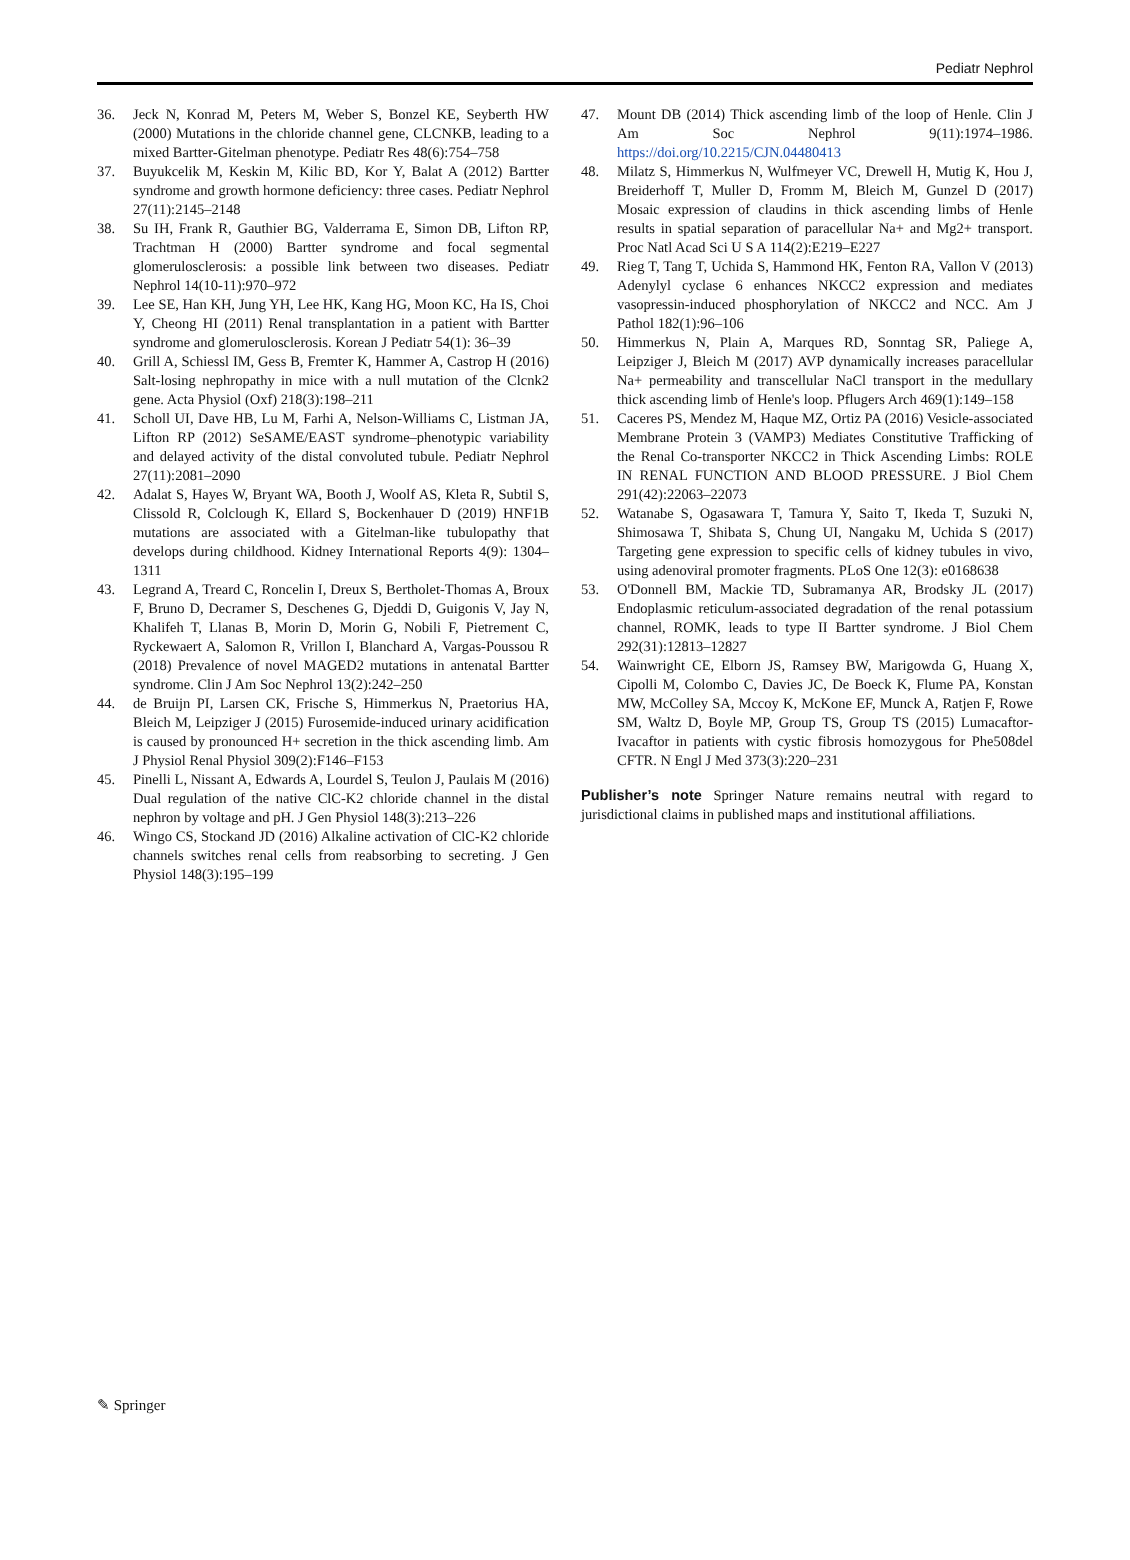Pediatr Nephrol
36. Jeck N, Konrad M, Peters M, Weber S, Bonzel KE, Seyberth HW (2000) Mutations in the chloride channel gene, CLCNKB, leading to a mixed Bartter-Gitelman phenotype. Pediatr Res 48(6):754–758
37. Buyukcelik M, Keskin M, Kilic BD, Kor Y, Balat A (2012) Bartter syndrome and growth hormone deficiency: three cases. Pediatr Nephrol 27(11):2145–2148
38. Su IH, Frank R, Gauthier BG, Valderrama E, Simon DB, Lifton RP, Trachtman H (2000) Bartter syndrome and focal segmental glomerulosclerosis: a possible link between two diseases. Pediatr Nephrol 14(10-11):970–972
39. Lee SE, Han KH, Jung YH, Lee HK, Kang HG, Moon KC, Ha IS, Choi Y, Cheong HI (2011) Renal transplantation in a patient with Bartter syndrome and glomerulosclerosis. Korean J Pediatr 54(1): 36–39
40. Grill A, Schiessl IM, Gess B, Fremter K, Hammer A, Castrop H (2016) Salt-losing nephropathy in mice with a null mutation of the Clcnk2 gene. Acta Physiol (Oxf) 218(3):198–211
41. Scholl UI, Dave HB, Lu M, Farhi A, Nelson-Williams C, Listman JA, Lifton RP (2012) SeSAME/EAST syndrome–phenotypic variability and delayed activity of the distal convoluted tubule. Pediatr Nephrol 27(11):2081–2090
42. Adalat S, Hayes W, Bryant WA, Booth J, Woolf AS, Kleta R, Subtil S, Clissold R, Colclough K, Ellard S, Bockenhauer D (2019) HNF1B mutations are associated with a Gitelman-like tubulopathy that develops during childhood. Kidney International Reports 4(9): 1304–1311
43. Legrand A, Treard C, Roncelin I, Dreux S, Bertholet-Thomas A, Broux F, Bruno D, Decramer S, Deschenes G, Djeddi D, Guigonis V, Jay N, Khalifeh T, Llanas B, Morin D, Morin G, Nobili F, Pietrement C, Ryckewaert A, Salomon R, Vrillon I, Blanchard A, Vargas-Poussou R (2018) Prevalence of novel MAGED2 mutations in antenatal Bartter syndrome. Clin J Am Soc Nephrol 13(2):242–250
44. de Bruijn PI, Larsen CK, Frische S, Himmerkus N, Praetorius HA, Bleich M, Leipziger J (2015) Furosemide-induced urinary acidification is caused by pronounced H+ secretion in the thick ascending limb. Am J Physiol Renal Physiol 309(2):F146–F153
45. Pinelli L, Nissant A, Edwards A, Lourdel S, Teulon J, Paulais M (2016) Dual regulation of the native ClC-K2 chloride channel in the distal nephron by voltage and pH. J Gen Physiol 148(3):213–226
46. Wingo CS, Stockand JD (2016) Alkaline activation of ClC-K2 chloride channels switches renal cells from reabsorbing to secreting. J Gen Physiol 148(3):195–199
47. Mount DB (2014) Thick ascending limb of the loop of Henle. Clin J Am Soc Nephrol 9(11):1974–1986. https://doi.org/10.2215/CJN.04480413
48. Milatz S, Himmerkus N, Wulfmeyer VC, Drewell H, Mutig K, Hou J, Breiderhoff T, Muller D, Fromm M, Bleich M, Gunzel D (2017) Mosaic expression of claudins in thick ascending limbs of Henle results in spatial separation of paracellular Na+ and Mg2+ transport. Proc Natl Acad Sci U S A 114(2):E219–E227
49. Rieg T, Tang T, Uchida S, Hammond HK, Fenton RA, Vallon V (2013) Adenylyl cyclase 6 enhances NKCC2 expression and mediates vasopressin-induced phosphorylation of NKCC2 and NCC. Am J Pathol 182(1):96–106
50. Himmerkus N, Plain A, Marques RD, Sonntag SR, Paliege A, Leipziger J, Bleich M (2017) AVP dynamically increases paracellular Na+ permeability and transcellular NaCl transport in the medullary thick ascending limb of Henle's loop. Pflugers Arch 469(1):149–158
51. Caceres PS, Mendez M, Haque MZ, Ortiz PA (2016) Vesicle-associated Membrane Protein 3 (VAMP3) Mediates Constitutive Trafficking of the Renal Co-transporter NKCC2 in Thick Ascending Limbs: ROLE IN RENAL FUNCTION AND BLOOD PRESSURE. J Biol Chem 291(42):22063–22073
52. Watanabe S, Ogasawara T, Tamura Y, Saito T, Ikeda T, Suzuki N, Shimosawa T, Shibata S, Chung UI, Nangaku M, Uchida S (2017) Targeting gene expression to specific cells of kidney tubules in vivo, using adenoviral promoter fragments. PLoS One 12(3): e0168638
53. O'Donnell BM, Mackie TD, Subramanya AR, Brodsky JL (2017) Endoplasmic reticulum-associated degradation of the renal potassium channel, ROMK, leads to type II Bartter syndrome. J Biol Chem 292(31):12813–12827
54. Wainwright CE, Elborn JS, Ramsey BW, Marigowda G, Huang X, Cipolli M, Colombo C, Davies JC, De Boeck K, Flume PA, Konstan MW, McColley SA, Mccoy K, McKone EF, Munck A, Ratjen F, Rowe SM, Waltz D, Boyle MP, Group TS, Group TS (2015) Lumacaftor-Ivacaftor in patients with cystic fibrosis homozygous for Phe508del CFTR. N Engl J Med 373(3):220–231
Publisher’s note Springer Nature remains neutral with regard to jurisdictional claims in published maps and institutional affiliations.
✎ Springer